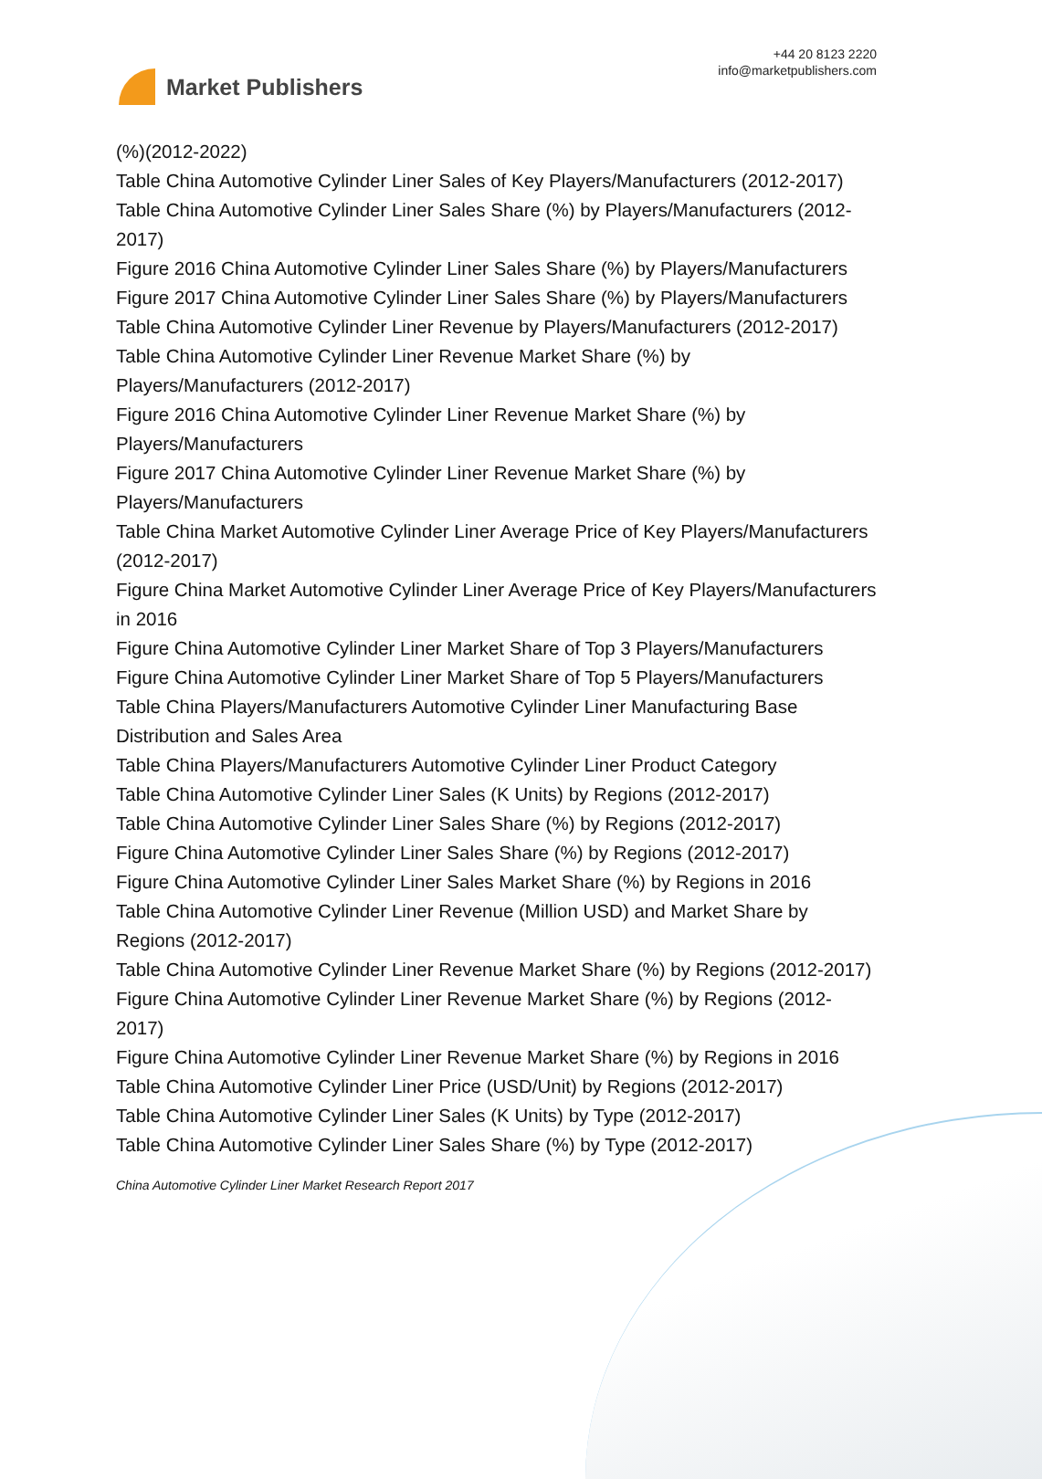Market Publishers
+44 20 8123 2220
info@marketpublishers.com
(%)(2012-2022)
Table China Automotive Cylinder Liner Sales of Key Players/Manufacturers (2012-2017)
Table China Automotive Cylinder Liner Sales Share (%) by Players/Manufacturers (2012-2017)
Figure 2016 China Automotive Cylinder Liner Sales Share (%) by Players/Manufacturers
Figure 2017 China Automotive Cylinder Liner Sales Share (%) by Players/Manufacturers
Table China Automotive Cylinder Liner Revenue by Players/Manufacturers (2012-2017)
Table China Automotive Cylinder Liner Revenue Market Share (%) by Players/Manufacturers (2012-2017)
Figure 2016 China Automotive Cylinder Liner Revenue Market Share (%) by Players/Manufacturers
Figure 2017 China Automotive Cylinder Liner Revenue Market Share (%) by Players/Manufacturers
Table China Market Automotive Cylinder Liner Average Price of Key Players/Manufacturers (2012-2017)
Figure China Market Automotive Cylinder Liner Average Price of Key Players/Manufacturers in 2016
Figure China Automotive Cylinder Liner Market Share of Top 3 Players/Manufacturers
Figure China Automotive Cylinder Liner Market Share of Top 5 Players/Manufacturers
Table China Players/Manufacturers Automotive Cylinder Liner Manufacturing Base Distribution and Sales Area
Table China Players/Manufacturers Automotive Cylinder Liner Product Category
Table China Automotive Cylinder Liner Sales (K Units) by Regions (2012-2017)
Table China Automotive Cylinder Liner Sales Share (%) by Regions (2012-2017)
Figure China Automotive Cylinder Liner Sales Share (%) by Regions (2012-2017)
Figure China Automotive Cylinder Liner Sales Market Share (%) by Regions in 2016
Table China Automotive Cylinder Liner Revenue (Million USD) and Market Share by Regions (2012-2017)
Table China Automotive Cylinder Liner Revenue Market Share (%) by Regions (2012-2017)
Figure China Automotive Cylinder Liner Revenue Market Share (%) by Regions (2012-2017)
Figure China Automotive Cylinder Liner Revenue Market Share (%) by Regions in 2016
Table China Automotive Cylinder Liner Price (USD/Unit) by Regions (2012-2017)
Table China Automotive Cylinder Liner Sales (K Units) by Type (2012-2017)
Table China Automotive Cylinder Liner Sales Share (%) by Type (2012-2017)
China Automotive Cylinder Liner Market Research Report 2017